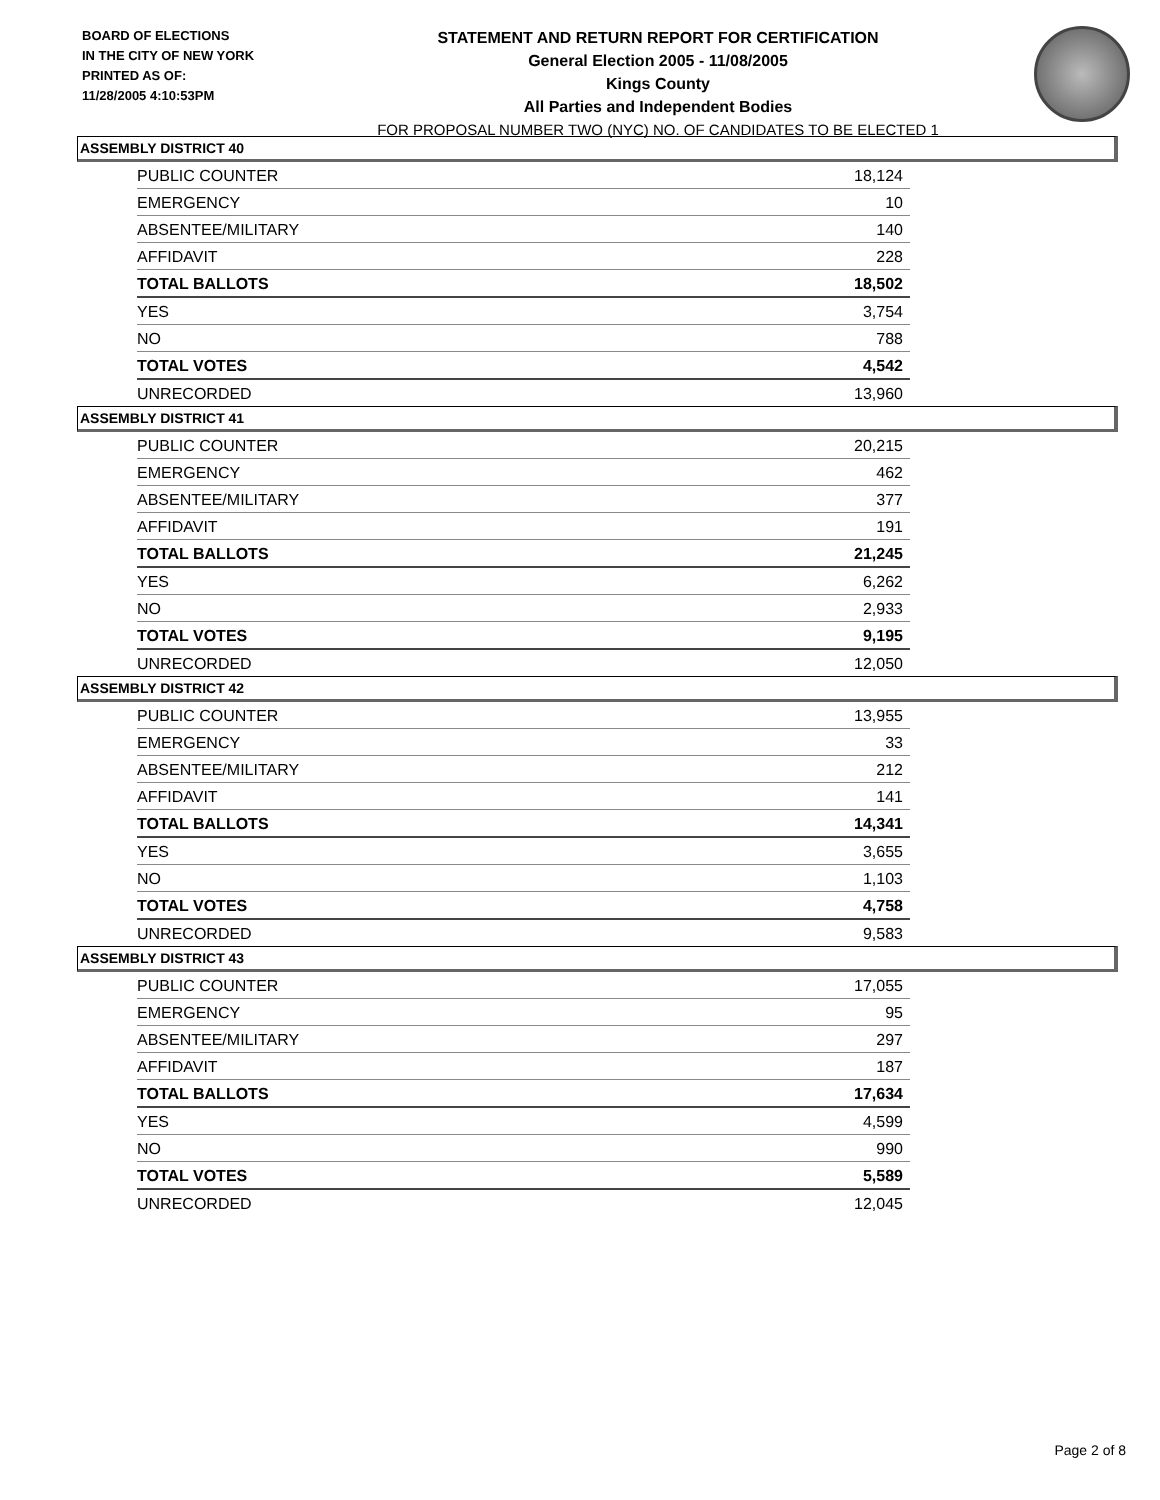BOARD OF ELECTIONS
IN THE CITY OF NEW YORK
PRINTED AS OF:
11/28/2005 4:10:53PM
STATEMENT AND RETURN REPORT FOR CERTIFICATION
General Election 2005 - 11/08/2005
Kings County
All Parties and Independent Bodies
FOR PROPOSAL NUMBER TWO (NYC) NO. OF CANDIDATES TO BE ELECTED 1
ASSEMBLY DISTRICT 40
| PUBLIC COUNTER | 18,124 |
| EMERGENCY | 10 |
| ABSENTEE/MILITARY | 140 |
| AFFIDAVIT | 228 |
| TOTAL BALLOTS | 18,502 |
| YES | 3,754 |
| NO | 788 |
| TOTAL VOTES | 4,542 |
| UNRECORDED | 13,960 |
ASSEMBLY DISTRICT 41
| PUBLIC COUNTER | 20,215 |
| EMERGENCY | 462 |
| ABSENTEE/MILITARY | 377 |
| AFFIDAVIT | 191 |
| TOTAL BALLOTS | 21,245 |
| YES | 6,262 |
| NO | 2,933 |
| TOTAL VOTES | 9,195 |
| UNRECORDED | 12,050 |
ASSEMBLY DISTRICT 42
| PUBLIC COUNTER | 13,955 |
| EMERGENCY | 33 |
| ABSENTEE/MILITARY | 212 |
| AFFIDAVIT | 141 |
| TOTAL BALLOTS | 14,341 |
| YES | 3,655 |
| NO | 1,103 |
| TOTAL VOTES | 4,758 |
| UNRECORDED | 9,583 |
ASSEMBLY DISTRICT 43
| PUBLIC COUNTER | 17,055 |
| EMERGENCY | 95 |
| ABSENTEE/MILITARY | 297 |
| AFFIDAVIT | 187 |
| TOTAL BALLOTS | 17,634 |
| YES | 4,599 |
| NO | 990 |
| TOTAL VOTES | 5,589 |
| UNRECORDED | 12,045 |
Page 2 of 8